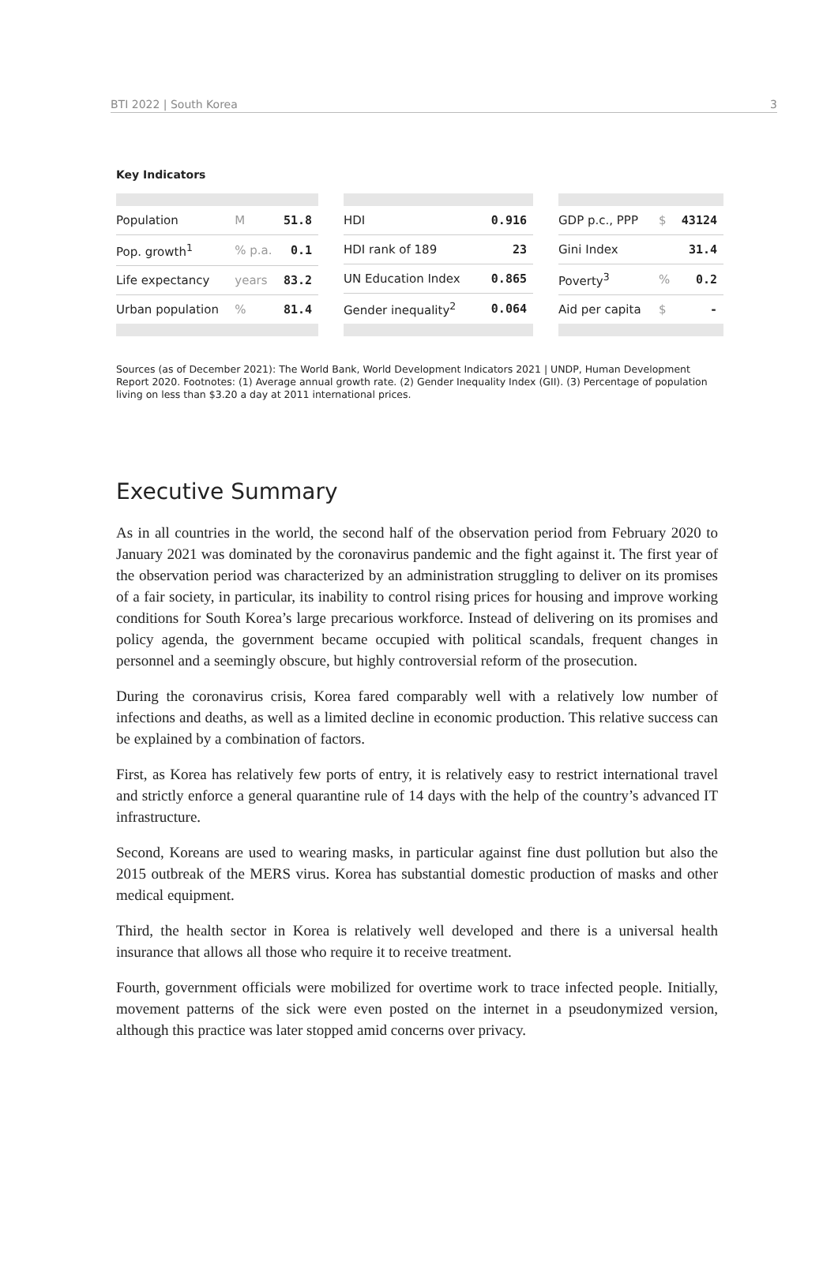BTI 2022 | South Korea 3
Key Indicators
| Population | M | 51.8 |
| Pop. growth<sup>1</sup> | % p.a. | 0.1 |
| Life expectancy | years | 83.2 |
| Urban population | % | 81.4 |
| HDI | 0.916 |
| HDI rank of 189 | 23 |
| UN Education Index | 0.865 |
| Gender inequality<sup>2</sup> | 0.064 |
| GDP p.c., PPP | $ | 43124 |
| Gini Index | | 31.4 |
| Poverty<sup>3</sup> | % | 0.2 |
| Aid per capita | $ | - |
Sources (as of December 2021): The World Bank, World Development Indicators 2021 | UNDP, Human Development Report 2020. Footnotes: (1) Average annual growth rate. (2) Gender Inequality Index (GII). (3) Percentage of population living on less than $3.20 a day at 2011 international prices.
Executive Summary
As in all countries in the world, the second half of the observation period from February 2020 to January 2021 was dominated by the coronavirus pandemic and the fight against it. The first year of the observation period was characterized by an administration struggling to deliver on its promises of a fair society, in particular, its inability to control rising prices for housing and improve working conditions for South Korea’s large precarious workforce. Instead of delivering on its promises and policy agenda, the government became occupied with political scandals, frequent changes in personnel and a seemingly obscure, but highly controversial reform of the prosecution.
During the coronavirus crisis, Korea fared comparably well with a relatively low number of infections and deaths, as well as a limited decline in economic production. This relative success can be explained by a combination of factors.
First, as Korea has relatively few ports of entry, it is relatively easy to restrict international travel and strictly enforce a general quarantine rule of 14 days with the help of the country’s advanced IT infrastructure.
Second, Koreans are used to wearing masks, in particular against fine dust pollution but also the 2015 outbreak of the MERS virus. Korea has substantial domestic production of masks and other medical equipment.
Third, the health sector in Korea is relatively well developed and there is a universal health insurance that allows all those who require it to receive treatment.
Fourth, government officials were mobilized for overtime work to trace infected people. Initially, movement patterns of the sick were even posted on the internet in a pseudonymized version, although this practice was later stopped amid concerns over privacy.